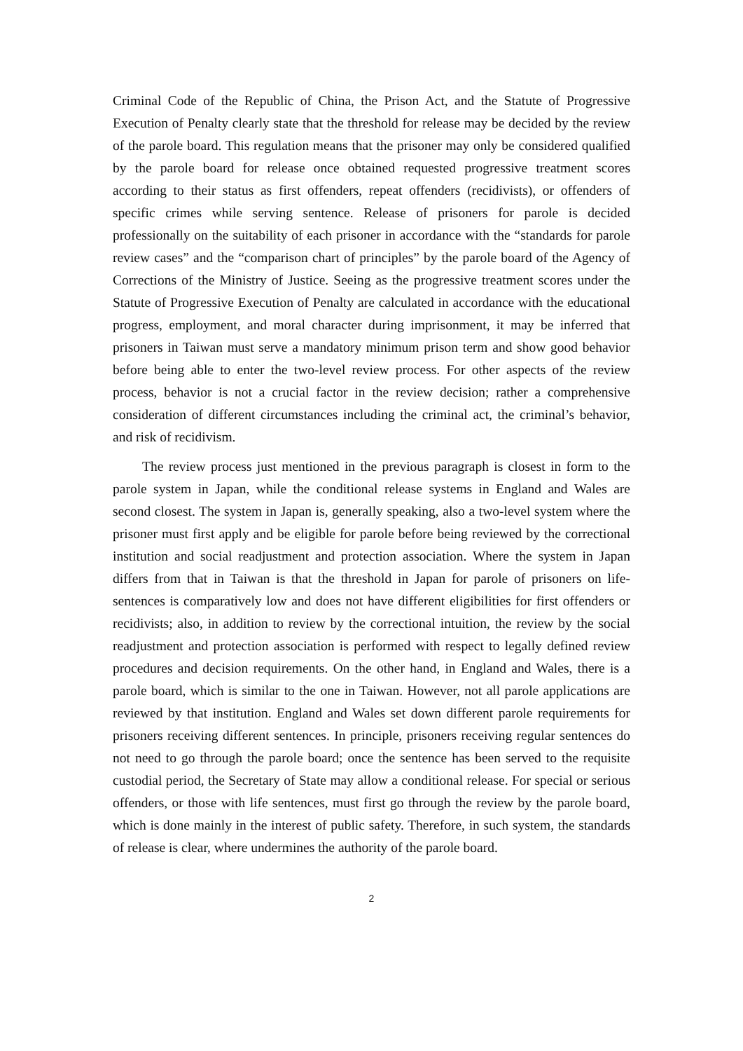Criminal Code of the Republic of China, the Prison Act, and the Statute of Progressive Execution of Penalty clearly state that the threshold for release may be decided by the review of the parole board. This regulation means that the prisoner may only be considered qualified by the parole board for release once obtained requested progressive treatment scores according to their status as first offenders, repeat offenders (recidivists), or offenders of specific crimes while serving sentence. Release of prisoners for parole is decided professionally on the suitability of each prisoner in accordance with the “standards for parole review cases” and the “comparison chart of principles” by the parole board of the Agency of Corrections of the Ministry of Justice. Seeing as the progressive treatment scores under the Statute of Progressive Execution of Penalty are calculated in accordance with the educational progress, employment, and moral character during imprisonment, it may be inferred that prisoners in Taiwan must serve a mandatory minimum prison term and show good behavior before being able to enter the two-level review process. For other aspects of the review process, behavior is not a crucial factor in the review decision; rather a comprehensive consideration of different circumstances including the criminal act, the criminal’s behavior, and risk of recidivism.
The review process just mentioned in the previous paragraph is closest in form to the parole system in Japan, while the conditional release systems in England and Wales are second closest. The system in Japan is, generally speaking, also a two-level system where the prisoner must first apply and be eligible for parole before being reviewed by the correctional institution and social readjustment and protection association. Where the system in Japan differs from that in Taiwan is that the threshold in Japan for parole of prisoners on life-sentences is comparatively low and does not have different eligibilities for first offenders or recidivists; also, in addition to review by the correctional intuition, the review by the social readjustment and protection association is performed with respect to legally defined review procedures and decision requirements. On the other hand, in England and Wales, there is a parole board, which is similar to the one in Taiwan. However, not all parole applications are reviewed by that institution. England and Wales set down different parole requirements for prisoners receiving different sentences. In principle, prisoners receiving regular sentences do not need to go through the parole board; once the sentence has been served to the requisite custodial period, the Secretary of State may allow a conditional release. For special or serious offenders, or those with life sentences, must first go through the review by the parole board, which is done mainly in the interest of public safety. Therefore, in such system, the standards of release is clear, where undermines the authority of the parole board.
2